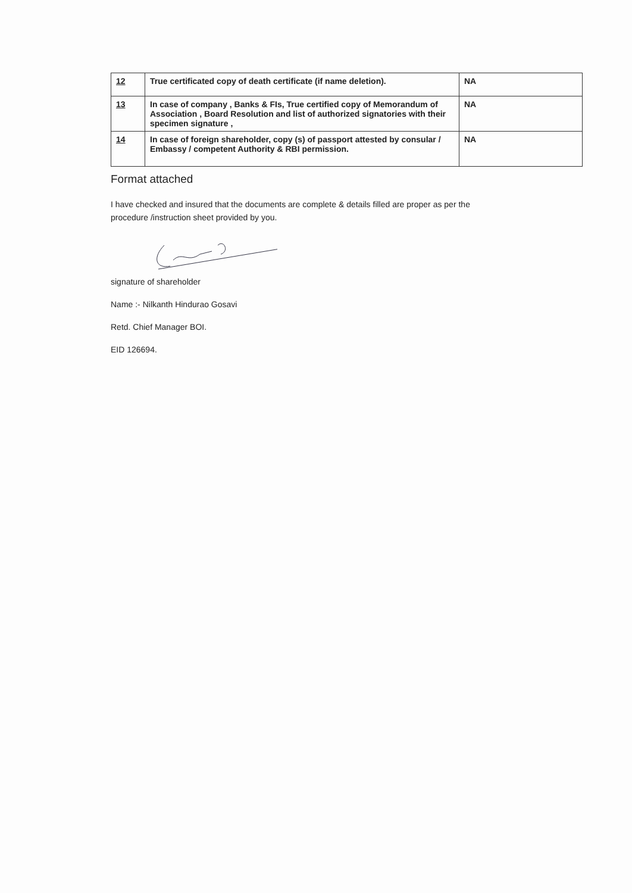| 12 | True certificated copy of death certificate (if name deletion). | NA |
| 13 | In case of company , Banks & FIs, True certified copy of Memorandum of Association , Board Resolution and list of authorized signatories with their specimen signature , | NA |
| 14 | In case of foreign shareholder, copy (s) of passport attested by consular / Embassy / competent Authority & RBI permission. | NA |
Format attached
I have checked and insured that the documents are complete & details filled are proper as per the
procedure /instruction sheet provided by you.
signature of shareholder
Name :- Nilkanth Hindurao Gosavi
Retd. Chief Manager BOI.
EID 126694.